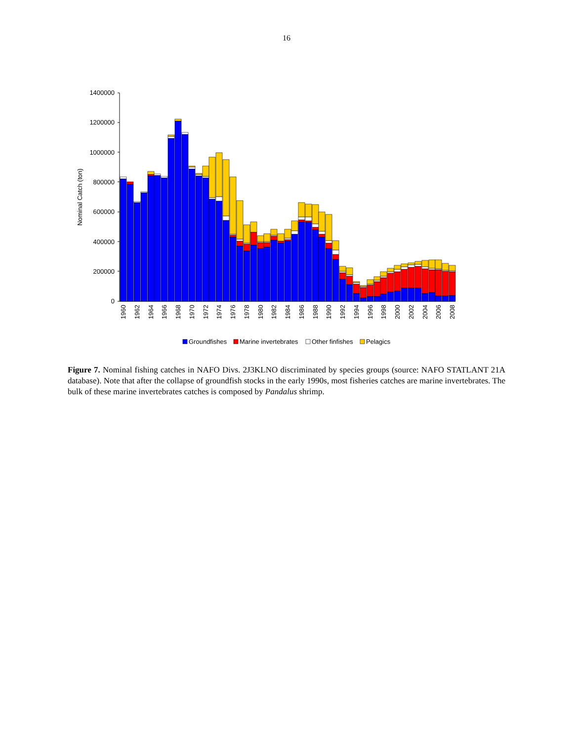16
0
200000
400000
600000
800000
1000000
1200000
1400000
Nominal Catch (ton)
1960
1962
1964
1966
1968
1970
1972
1974
1976
1978
1980
1982
1984
1986
1988
1990
1992
1994
1996
1998
2000
2002
2004
2006
2008
Groundfishes
Marine invertebrates
Other finfishes
Pelagics
Figure 7. Nominal fishing catches in NAFO Divs. 2J3KLNO discriminated by species groups (source: NAFO STATLANT 21A database). Note that after the collapse of groundfish stocks in the early 1990s, most fisheries catches are marine invertebrates. The bulk of these marine invertebrates catches is composed by Pandalus shrimp.